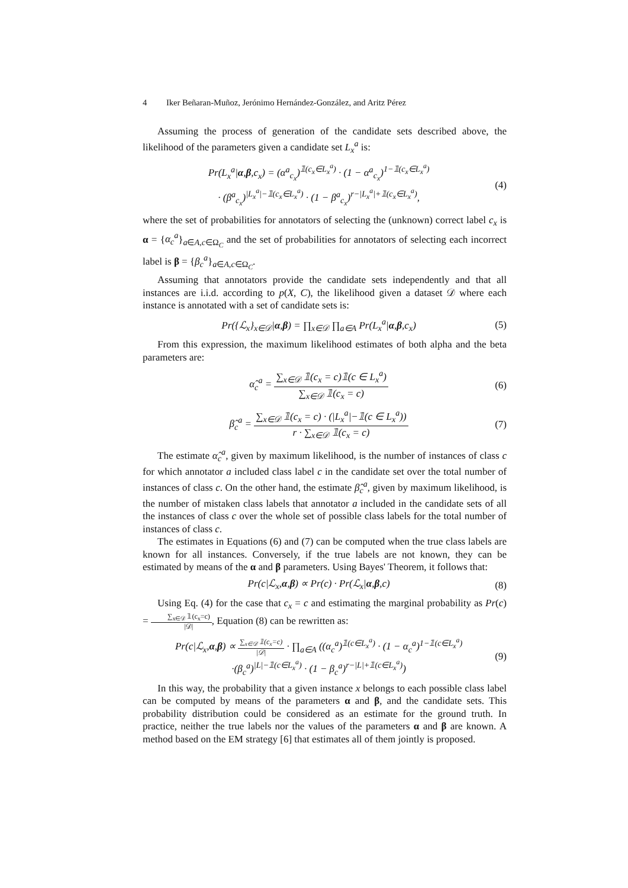4 Iker Beñaran-Muñoz, Jerónimo Hernández-González, and Aritz Pérez
Assuming the process of generation of the candidate sets described above, the likelihood of the parameters given a candidate set L<sub>x</sub><sup>a</sup> is:
Pr(L<sub>x</sub><sup>a</sup>|α,β,c<sub>x</sub>) = (α<sup>a</sup><sub>c<sub>x</sub></sub>)<sup>𝟙(c<sub>x</sub>∈L<sub>x</sub><sup>a</sup>)</sup> · (1 − α<sup>a</sup><sub>c<sub>x</sub></sub>)<sup>1−𝟙(c<sub>x</sub>∈L<sub>x</sub><sup>a</sup>)</sup>
· (β<sup>a</sup><sub>c<sub>x</sub></sub>)<sup>|L<sub>x</sub><sup>a</sup>|−𝟙(c<sub>x</sub>∈L<sub>x</sub><sup>a</sup>)</sup> · (1 − β<sup>a</sup><sub>c<sub>x</sub></sub>)<sup>r−|L<sub>x</sub><sup>a</sup>|+𝟙(c<sub>x</sub>∈L<sub>x</sub><sup>a</sup>)</sup>,
(4)
where the set of probabilities for annotators of selecting the (unknown) correct label c<sub>x</sub> is α = {α<sub>c</sub><sup>a</sup>}<sub>a∈A,c∈Ω<sub>C</sub></sub> and the set of probabilities for annotators of selecting each incorrect label is β = {β<sub>c</sub><sup>a</sup>}<sub>a∈A,c∈Ω<sub>C</sub></sub>.
Assuming that annotators provide the candidate sets independently and that all instances are i.i.d. according to p(X, C), the likelihood given a dataset 𝒟 where each instance is annotated with a set of candidate sets is:
Pr({ℒ<sub>x</sub>}<sub>x∈𝒟</sub>|α,β) = ∏<sub>x∈𝒟</sub> ∏<sub>a∈A</sub> Pr(L<sub>x</sub><sup>a</sup>|α,β,c<sub>x</sub>)
(5)
From this expression, the maximum likelihood estimates of both alpha and the beta parameters are:
α̂<sub>c</sub><sup>a</sup> = ∑<sub>x∈𝒟</sub> 𝟙(c<sub>x</sub> = c)𝟙(c ∈ L<sub>x</sub><sup>a</sup>) ∑<sub>x∈𝒟</sub> 𝟙(c<sub>x</sub> = c)
(6)
β̂<sub>c</sub><sup>a</sup> = ∑<sub>x∈𝒟</sub> 𝟙(c<sub>x</sub> = c) · (|L<sub>x</sub><sup>a</sup>|−𝟙(c ∈ L<sub>x</sub><sup>a</sup>)) r · ∑<sub>x∈𝒟</sub> 𝟙(c<sub>x</sub> = c)
(7)
The estimate α̂<sub>c</sub><sup>a</sup>, given by maximum likelihood, is the number of instances of class c for which annotator a included class label c in the candidate set over the total number of instances of class c. On the other hand, the estimate β̂<sub>c</sub><sup>a</sup>, given by maximum likelihood, is the number of mistaken class labels that annotator a included in the candidate sets of all the instances of class c over the whole set of possible class labels for the total number of instances of class c.
The estimates in Equations (6) and (7) can be computed when the true class labels are known for all instances. Conversely, if the true labels are not known, they can be estimated by means of the α and β parameters. Using Bayes' Theorem, it follows that:
Pr(c|ℒ<sub>x</sub>,α,β) ∝ Pr(c) · Pr(ℒ<sub>x</sub>|α,β,c)
(8)
Using Eq. (4) for the case that c<sub>x</sub> = c and estimating the marginal probability as Pr(c) = ∑<sub>x∈𝒟</sub> 𝟙(c<sub>x</sub>=c) |𝒟|, Equation (8) can be rewritten as:
Pr(c|ℒ<sub>x</sub>,α,β) ∝ ∑<sub>x∈𝒟</sub> 𝟙(c<sub>x</sub>=c) |𝒟| · ∏<sub>a∈A</sub> ((α<sub>c</sub><sup>a</sup>)<sup>𝟙(c∈L<sub>x</sub><sup>a</sup>)</sup> · (1 − α<sub>c</sub><sup>a</sup>)<sup>1−𝟙(c∈L<sub>x</sub><sup>a</sup>)</sup>
·(β<sub>c</sub><sup>a</sup>)<sup>|L|−𝟙(c∈L<sub>x</sub><sup>a</sup>)</sup> · (1 − β<sub>c</sub><sup>a</sup>)<sup>r−|L|+𝟙(c∈L<sub>x</sub><sup>a</sup>)</sup>)
(9)
In this way, the probability that a given instance x belongs to each possible class label can be computed by means of the parameters α and β, and the candidate sets. This probability distribution could be considered as an estimate for the ground truth. In practice, neither the true labels nor the values of the parameters α and β are known. A method based on the EM strategy [6] that estimates all of them jointly is proposed.